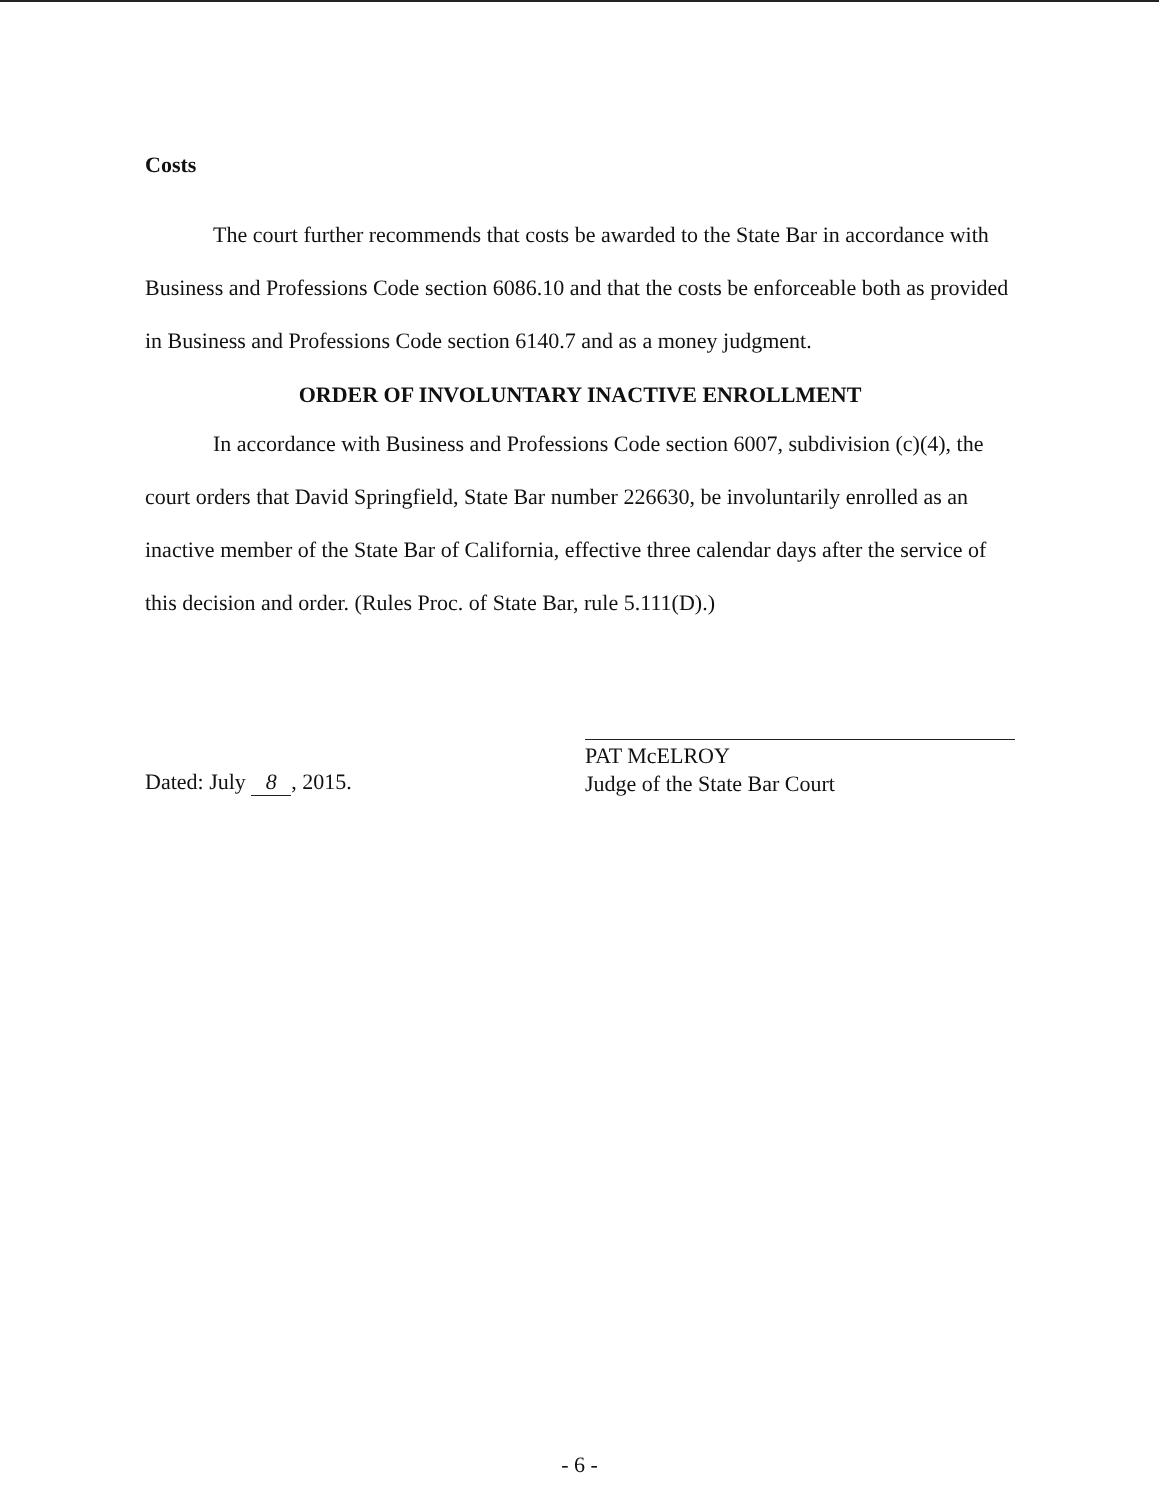Costs
The court further recommends that costs be awarded to the State Bar in accordance with Business and Professions Code section 6086.10 and that the costs be enforceable both as provided in Business and Professions Code section 6140.7 and as a money judgment.
ORDER OF INVOLUNTARY INACTIVE ENROLLMENT
In accordance with Business and Professions Code section 6007, subdivision (c)(4), the court orders that David Springfield, State Bar number 226630, be involuntarily enrolled as an inactive member of the State Bar of California, effective three calendar days after the service of this decision and order. (Rules Proc. of State Bar, rule 5.111(D).)
Dated: July 8, 2015.
PAT McELROY
Judge of the State Bar Court
- 6 -